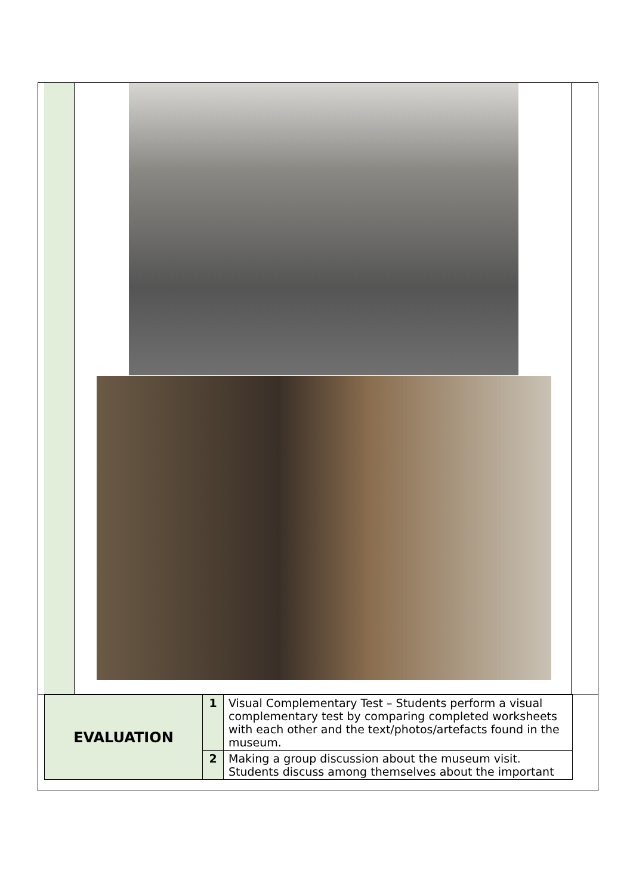| EVALUATION | 1 | Visual Complementary Test – Students perform a visual complementary test by comparing completed worksheets with each other and the text/photos/artefacts found in the museum. |
| | 2 | Making a group discussion about the museum visit. Students discuss among themselves about the important |